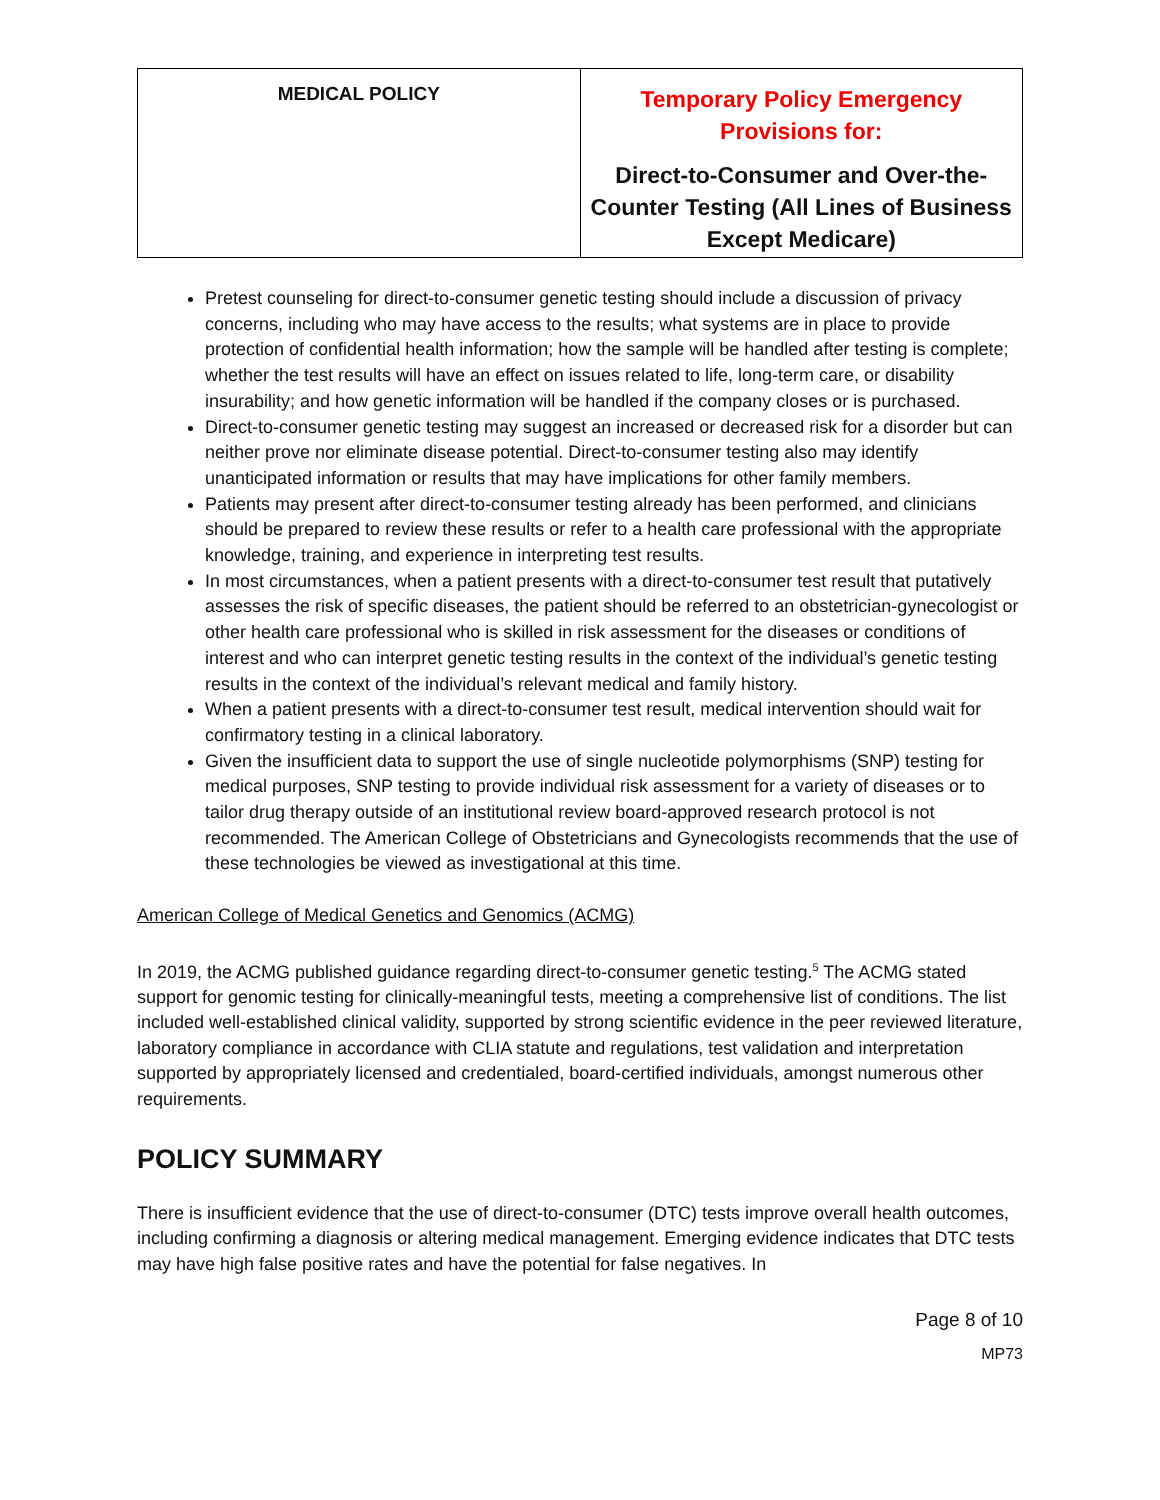| MEDICAL POLICY | Temporary Policy Emergency Provisions for: Direct-to-Consumer and Over-the-Counter Testing (All Lines of Business Except Medicare) |
Pretest counseling for direct-to-consumer genetic testing should include a discussion of privacy concerns, including who may have access to the results; what systems are in place to provide protection of confidential health information; how the sample will be handled after testing is complete; whether the test results will have an effect on issues related to life, long-term care, or disability insurability; and how genetic information will be handled if the company closes or is purchased.
Direct-to-consumer genetic testing may suggest an increased or decreased risk for a disorder but can neither prove nor eliminate disease potential. Direct-to-consumer testing also may identify unanticipated information or results that may have implications for other family members.
Patients may present after direct-to-consumer testing already has been performed, and clinicians should be prepared to review these results or refer to a health care professional with the appropriate knowledge, training, and experience in interpreting test results.
In most circumstances, when a patient presents with a direct-to-consumer test result that putatively assesses the risk of specific diseases, the patient should be referred to an obstetrician-gynecologist or other health care professional who is skilled in risk assessment for the diseases or conditions of interest and who can interpret genetic testing results in the context of the individual’s genetic testing results in the context of the individual’s relevant medical and family history.
When a patient presents with a direct-to-consumer test result, medical intervention should wait for confirmatory testing in a clinical laboratory.
Given the insufficient data to support the use of single nucleotide polymorphisms (SNP) testing for medical purposes, SNP testing to provide individual risk assessment for a variety of diseases or to tailor drug therapy outside of an institutional review board-approved research protocol is not recommended. The American College of Obstetricians and Gynecologists recommends that the use of these technologies be viewed as investigational at this time.
American College of Medical Genetics and Genomics (ACMG)
In 2019, the ACMG published guidance regarding direct-to-consumer genetic testing.<sup>5</sup> The ACMG stated support for genomic testing for clinically-meaningful tests, meeting a comprehensive list of conditions. The list included well-established clinical validity, supported by strong scientific evidence in the peer reviewed literature, laboratory compliance in accordance with CLIA statute and regulations, test validation and interpretation supported by appropriately licensed and credentialed, board-certified individuals, amongst numerous other requirements.
POLICY SUMMARY
There is insufficient evidence that the use of direct-to-consumer (DTC) tests improve overall health outcomes, including confirming a diagnosis or altering medical management. Emerging evidence indicates that DTC tests may have high false positive rates and have the potential for false negatives. In
Page 8 of 10
MP73